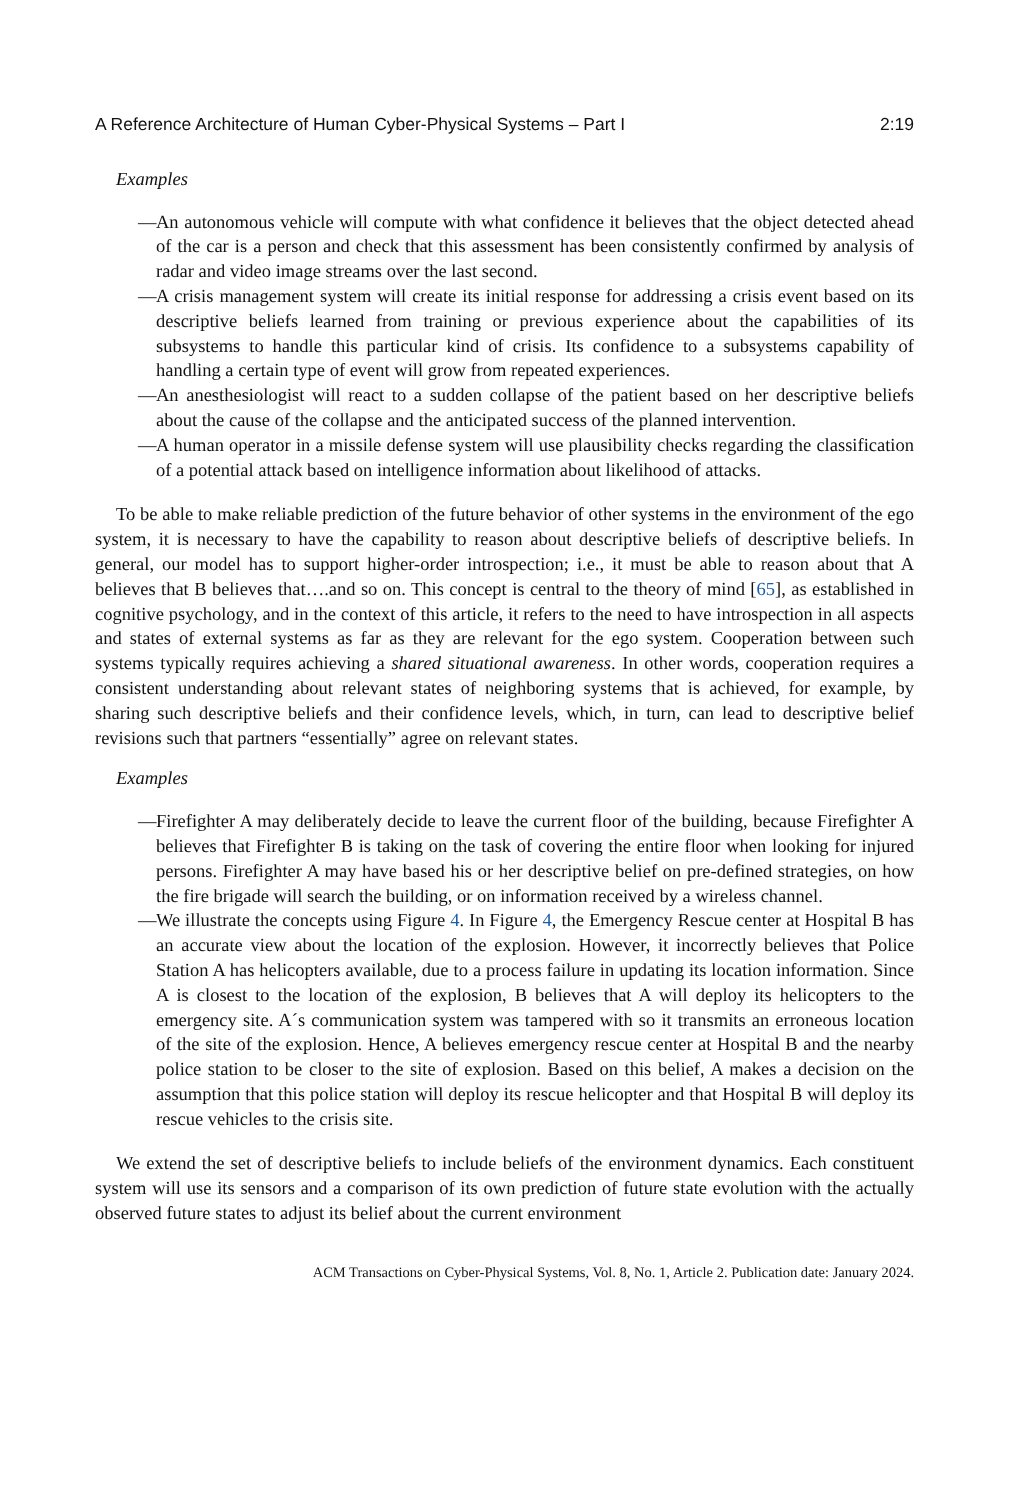A Reference Architecture of Human Cyber-Physical Systems – Part I 2:19
Examples
— An autonomous vehicle will compute with what confidence it believes that the object detected ahead of the car is a person and check that this assessment has been consistently confirmed by analysis of radar and video image streams over the last second.
— A crisis management system will create its initial response for addressing a crisis event based on its descriptive beliefs learned from training or previous experience about the capabilities of its subsystems to handle this particular kind of crisis. Its confidence to a subsystems capability of handling a certain type of event will grow from repeated experiences.
— An anesthesiologist will react to a sudden collapse of the patient based on her descriptive beliefs about the cause of the collapse and the anticipated success of the planned intervention.
— A human operator in a missile defense system will use plausibility checks regarding the classification of a potential attack based on intelligence information about likelihood of attacks.
To be able to make reliable prediction of the future behavior of other systems in the environment of the ego system, it is necessary to have the capability to reason about descriptive beliefs of descriptive beliefs. In general, our model has to support higher-order introspection; i.e., it must be able to reason about that A believes that B believes that….and so on. This concept is central to the theory of mind [65], as established in cognitive psychology, and in the context of this article, it refers to the need to have introspection in all aspects and states of external systems as far as they are relevant for the ego system. Cooperation between such systems typically requires achieving a shared situational awareness. In other words, cooperation requires a consistent understanding about relevant states of neighboring systems that is achieved, for example, by sharing such descriptive beliefs and their confidence levels, which, in turn, can lead to descriptive belief revisions such that partners “essentially” agree on relevant states.
Examples
— Firefighter A may deliberately decide to leave the current floor of the building, because Firefighter A believes that Firefighter B is taking on the task of covering the entire floor when looking for injured persons. Firefighter A may have based his or her descriptive belief on pre-defined strategies, on how the fire brigade will search the building, or on information received by a wireless channel.
— We illustrate the concepts using Figure 4. In Figure 4, the Emergency Rescue center at Hospital B has an accurate view about the location of the explosion. However, it incorrectly believes that Police Station A has helicopters available, due to a process failure in updating its location information. Since A is closest to the location of the explosion, B believes that A will deploy its helicopters to the emergency site. A´s communication system was tampered with so it transmits an erroneous location of the site of the explosion. Hence, A believes emergency rescue center at Hospital B and the nearby police station to be closer to the site of explosion. Based on this belief, A makes a decision on the assumption that this police station will deploy its rescue helicopter and that Hospital B will deploy its rescue vehicles to the crisis site.
We extend the set of descriptive beliefs to include beliefs of the environment dynamics. Each constituent system will use its sensors and a comparison of its own prediction of future state evolution with the actually observed future states to adjust its belief about the current environment
ACM Transactions on Cyber-Physical Systems, Vol. 8, No. 1, Article 2. Publication date: January 2024.